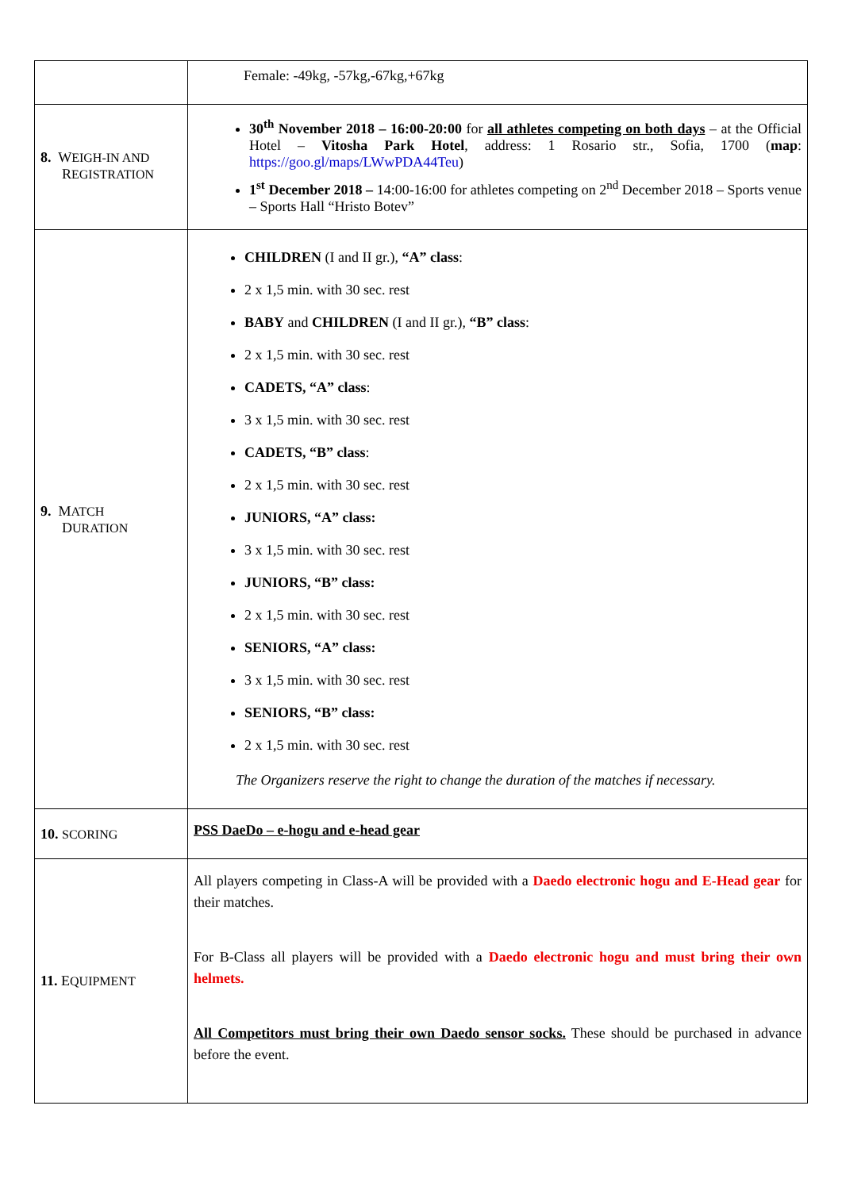| | Female: -49kg, -57kg,-67kg,+67kg |
| 8. W EIGH-IN AND R EGISTRATION | 30<sup>th</sup> November 2018 – 16:00-20:00 for all athletes competing on both days – at the Official Hotel – Vitosha Park Hotel , address: 1 Rosario str., Sofia, 1700 ( map : https://goo.gl/maps/LWwPDA44Teu ) 1<sup>st</sup> December 2018 – 14:00-16:00 for athletes competing on 2<sup>nd</sup> December 2018 – Sports venue – Sports Hall “Hristo Botev” |
| 9. M ATCH D URATION | CHILDREN (I and II gr.), “A” class : 2 x 1,5 min. with 30 sec. rest BABY and CHILDREN (I and II gr.), “B” class : 2 x 1,5 min. with 30 sec. rest CADETS, “A” class : 3 x 1,5 min. with 30 sec. rest CADETS, “B” class : 2 x 1,5 min. with 30 sec. rest JUNIORS, “A” class: 3 x 1,5 min. with 30 sec. rest JUNIORS, “B” class: 2 x 1,5 min. with 30 sec. rest SENIORS, “A” class: 3 x 1,5 min. with 30 sec. rest SENIORS, “B” class: 2 x 1,5 min. with 30 sec. rest The Organizers reserve the right to change the duration of the matches if necessary. |
| 10. SCORING | PSS DaeDo – e-hogu and e-head gear |
| 11. E QUIPMENT | All players competing in Class-A will be provided with a Daedo electronic hogu and E-Head gear for their matches. For B-Class all players will be provided with a Daedo electronic hogu and must bring their own helmets. All Competitors must bring their own Daedo sensor socks. These should be purchased in advance before the event. |